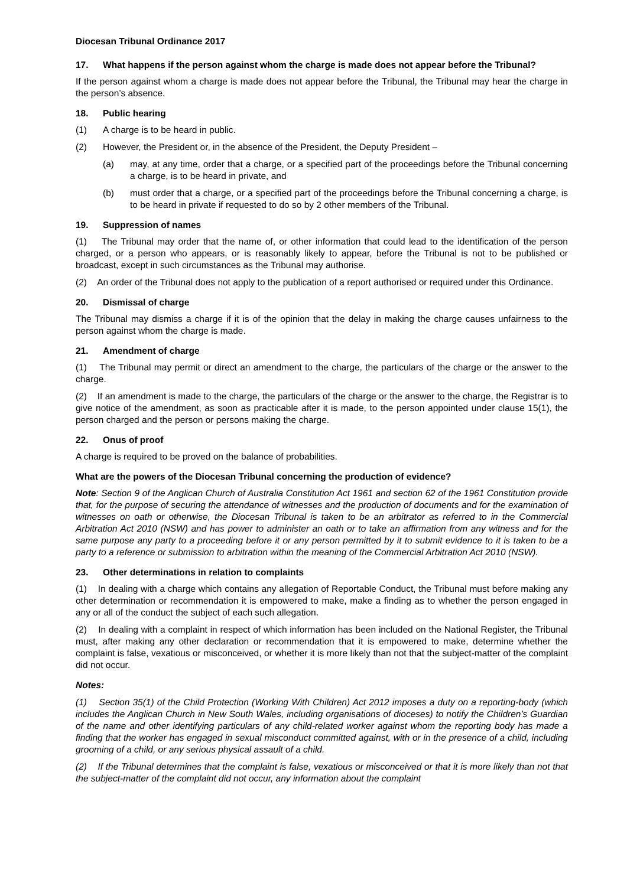Diocesan Tribunal Ordinance 2017
17. What happens if the person against whom the charge is made does not appear before the Tribunal?
If the person against whom a charge is made does not appear before the Tribunal, the Tribunal may hear the charge in the person’s absence.
18. Public hearing
(1) A charge is to be heard in public.
(2) However, the President or, in the absence of the President, the Deputy President –
(a) may, at any time, order that a charge, or a specified part of the proceedings before the Tribunal concerning a charge, is to be heard in private, and
(b) must order that a charge, or a specified part of the proceedings before the Tribunal concerning a charge, is to be heard in private if requested to do so by 2 other members of the Tribunal.
19. Suppression of names
(1) The Tribunal may order that the name of, or other information that could lead to the identification of the person charged, or a person who appears, or is reasonably likely to appear, before the Tribunal is not to be published or broadcast, except in such circumstances as the Tribunal may authorise.
(2) An order of the Tribunal does not apply to the publication of a report authorised or required under this Ordinance.
20. Dismissal of charge
The Tribunal may dismiss a charge if it is of the opinion that the delay in making the charge causes unfairness to the person against whom the charge is made.
21. Amendment of charge
(1) The Tribunal may permit or direct an amendment to the charge, the particulars of the charge or the answer to the charge.
(2) If an amendment is made to the charge, the particulars of the charge or the answer to the charge, the Registrar is to give notice of the amendment, as soon as practicable after it is made, to the person appointed under clause 15(1), the person charged and the person or persons making the charge.
22. Onus of proof
A charge is required to be proved on the balance of probabilities.
What are the powers of the Diocesan Tribunal concerning the production of evidence?
Note: Section 9 of the Anglican Church of Australia Constitution Act 1961 and section 62 of the 1961 Constitution provide that, for the purpose of securing the attendance of witnesses and the production of documents and for the examination of witnesses on oath or otherwise, the Diocesan Tribunal is taken to be an arbitrator as referred to in the Commercial Arbitration Act 2010 (NSW) and has power to administer an oath or to take an affirmation from any witness and for the same purpose any party to a proceeding before it or any person permitted by it to submit evidence to it is taken to be a party to a reference or submission to arbitration within the meaning of the Commercial Arbitration Act 2010 (NSW).
23. Other determinations in relation to complaints
(1) In dealing with a charge which contains any allegation of Reportable Conduct, the Tribunal must before making any other determination or recommendation it is empowered to make, make a finding as to whether the person engaged in any or all of the conduct the subject of each such allegation.
(2) In dealing with a complaint in respect of which information has been included on the National Register, the Tribunal must, after making any other declaration or recommendation that it is empowered to make, determine whether the complaint is false, vexatious or misconceived, or whether it is more likely than not that the subject-matter of the complaint did not occur.
Notes:
(1) Section 35(1) of the Child Protection (Working With Children) Act 2012 imposes a duty on a reporting-body (which includes the Anglican Church in New South Wales, including organisations of dioceses) to notify the Children’s Guardian of the name and other identifying particulars of any child-related worker against whom the reporting body has made a finding that the worker has engaged in sexual misconduct committed against, with or in the presence of a child, including grooming of a child, or any serious physical assault of a child.
(2) If the Tribunal determines that the complaint is false, vexatious or misconceived or that it is more likely than not that the subject-matter of the complaint did not occur, any information about the complaint